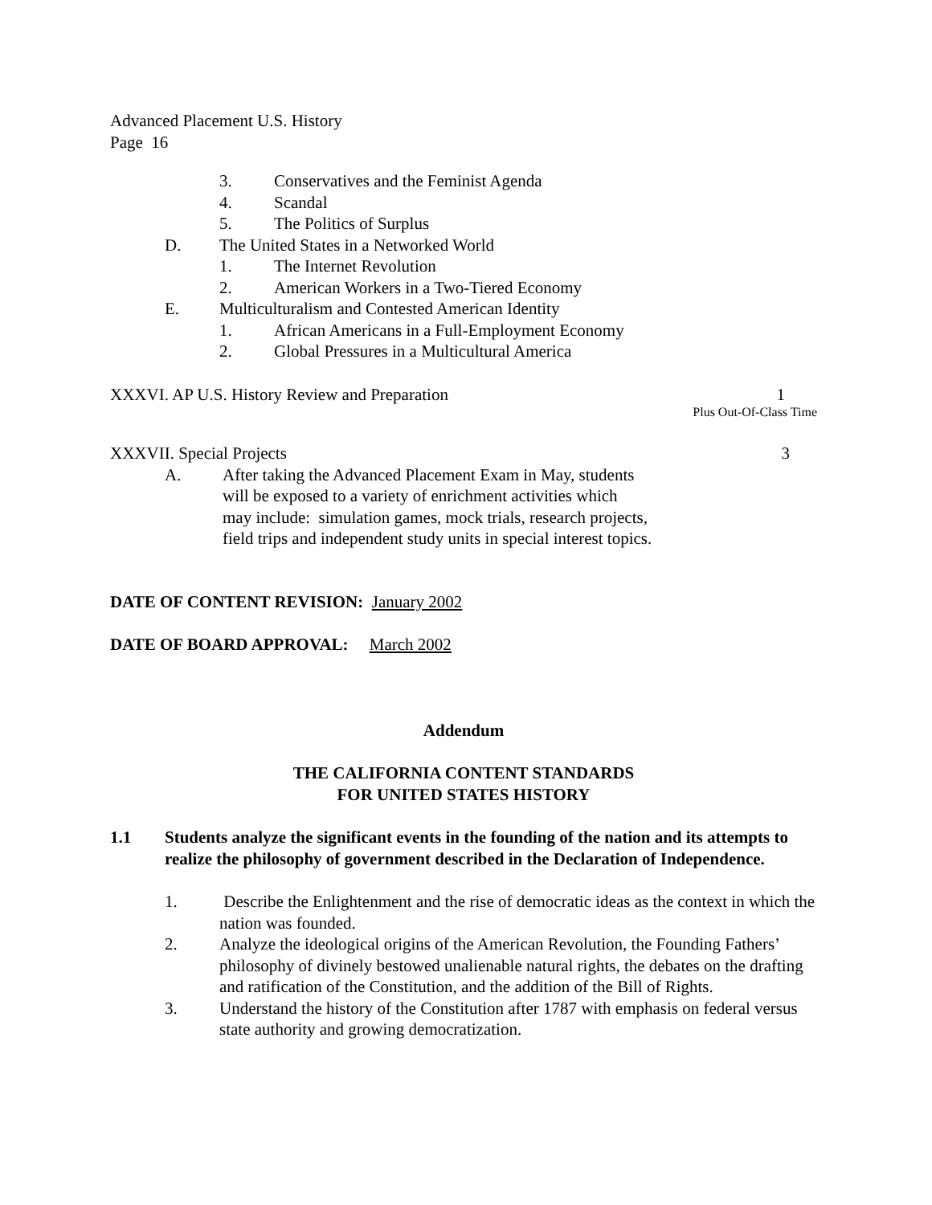Advanced Placement U.S. History
Page 16
3. Conservatives and the Feminist Agenda
4. Scandal
5. The Politics of Surplus
D. The United States in a Networked World
1. The Internet Revolution
2. American Workers in a Two-Tiered Economy
E. Multiculturalism and Contested American Identity
1. African Americans in a Full-Employment Economy
2. Global Pressures in a Multicultural America
XXXVI. AP U.S. History Review and Preparation 1
Plus Out-Of-Class Time
XXXVII. Special Projects 3
A. After taking the Advanced Placement Exam in May, students
will be exposed to a variety of enrichment activities which
may include: simulation games, mock trials, research projects,
field trips and independent study units in special interest topics.
DATE OF CONTENT REVISION: January 2002
DATE OF BOARD APPROVAL: March 2002
Addendum
THE CALIFORNIA CONTENT STANDARDS
FOR UNITED STATES HISTORY
1.1 Students analyze the significant events in the founding of the nation and its attempts to realize the philosophy of government described in the Declaration of Independence.
1. Describe the Enlightenment and the rise of democratic ideas as the context in which the nation was founded.
2. Analyze the ideological origins of the American Revolution, the Founding Fathers’ philosophy of divinely bestowed unalienable natural rights, the debates on the drafting and ratification of the Constitution, and the addition of the Bill of Rights.
3. Understand the history of the Constitution after 1787 with emphasis on federal versus state authority and growing democratization.